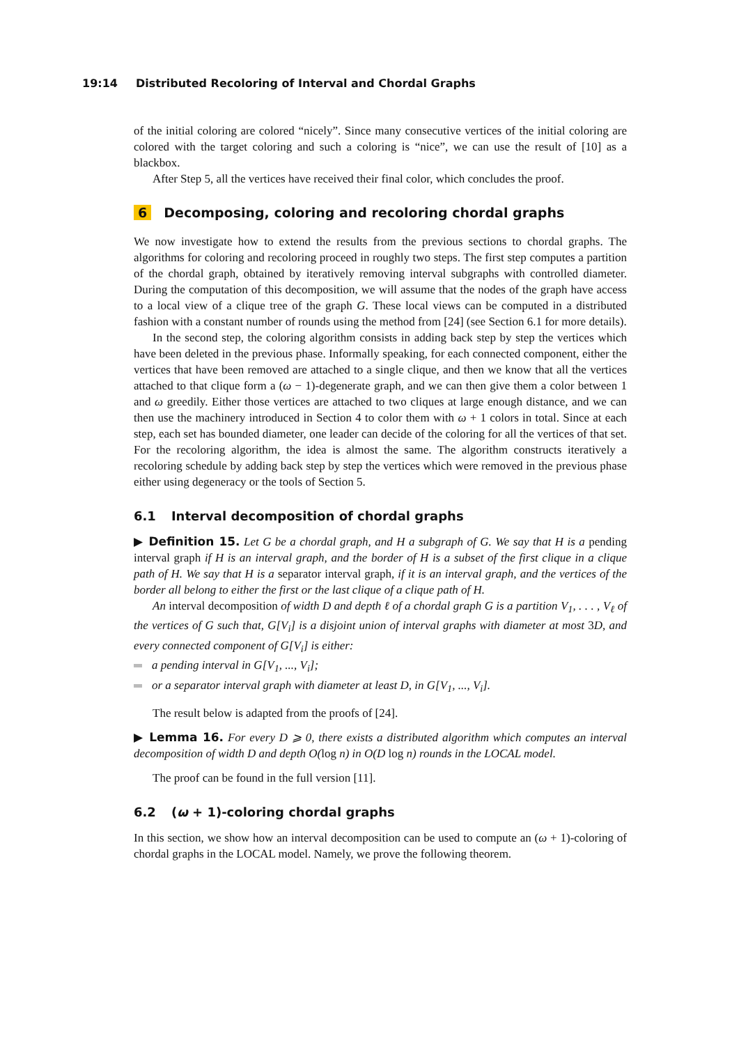19:14 Distributed Recoloring of Interval and Chordal Graphs
of the initial coloring are colored “nicely”. Since many consecutive vertices of the initial coloring are colored with the target coloring and such a coloring is “nice”, we can use the result of [10] as a blackbox.
After Step 5, all the vertices have received their final color, which concludes the proof.
6 Decomposing, coloring and recoloring chordal graphs
We now investigate how to extend the results from the previous sections to chordal graphs. The algorithms for coloring and recoloring proceed in roughly two steps. The first step computes a partition of the chordal graph, obtained by iteratively removing interval subgraphs with controlled diameter. During the computation of this decomposition, we will assume that the nodes of the graph have access to a local view of a clique tree of the graph G. These local views can be computed in a distributed fashion with a constant number of rounds using the method from [24] (see Section 6.1 for more details).
In the second step, the coloring algorithm consists in adding back step by step the vertices which have been deleted in the previous phase. Informally speaking, for each connected component, either the vertices that have been removed are attached to a single clique, and then we know that all the vertices attached to that clique form a (ω − 1)-degenerate graph, and we can then give them a color between 1 and ω greedily. Either those vertices are attached to two cliques at large enough distance, and we can then use the machinery introduced in Section 4 to color them with ω + 1 colors in total. Since at each step, each set has bounded diameter, one leader can decide of the coloring for all the vertices of that set. For the recoloring algorithm, the idea is almost the same. The algorithm constructs iteratively a recoloring schedule by adding back step by step the vertices which were removed in the previous phase either using degeneracy or the tools of Section 5.
6.1 Interval decomposition of chordal graphs
▶ Definition 15. Let G be a chordal graph, and H a subgraph of G. We say that H is a pending interval graph if H is an interval graph, and the border of H is a subset of the first clique in a clique path of H. We say that H is a separator interval graph, if it is an interval graph, and the vertices of the border all belong to either the first or the last clique of a clique path of H.
An interval decomposition of width D and depth ℓ of a chordal graph G is a partition V<sub>1</sub>, . . . , V<sub>ℓ</sub> of the vertices of G such that, G[V<sub>i</sub>] is a disjoint union of interval graphs with diameter at most 3D, and every connected component of G[V<sub>i</sub>] is either:
a pending interval in G[V<sub>1</sub>, ..., V<sub>i</sub>];
or a separator interval graph with diameter at least D, in G[V<sub>1</sub>, ..., V<sub>i</sub>].
The result below is adapted from the proofs of [24].
▶ Lemma 16. For every D ⩾ 0, there exists a distributed algorithm which computes an interval decomposition of width D and depth O(log n) in O(D log n) rounds in the LOCAL model.
The proof can be found in the full version [11].
6.2 (ω + 1)-coloring chordal graphs
In this section, we show how an interval decomposition can be used to compute an (ω + 1)-coloring of chordal graphs in the LOCAL model. Namely, we prove the following theorem.